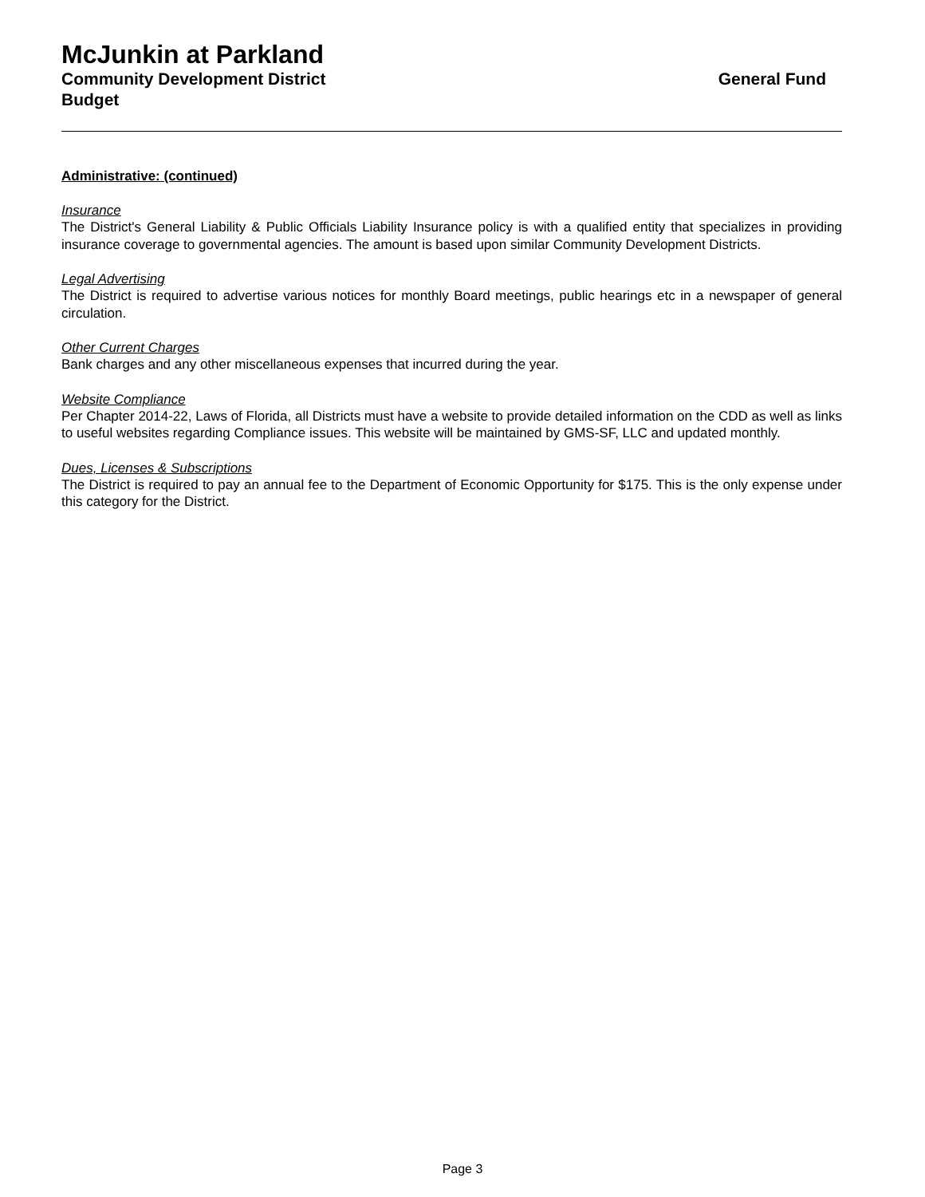McJunkin at Parkland
Community Development District General Fund
Budget
Administrative: (continued)
Insurance
The District's General Liability & Public Officials Liability Insurance policy is with a qualified entity that specializes in providing insurance coverage to governmental agencies. The amount is based upon similar Community Development Districts.
Legal Advertising
The District is required to advertise various notices for monthly Board meetings, public hearings etc in a newspaper of general circulation.
Other Current Charges
Bank charges and any other miscellaneous expenses that incurred during the year.
Website Compliance
Per Chapter 2014-22, Laws of Florida, all Districts must have a website to provide detailed information on the CDD as well as links to useful websites regarding Compliance issues. This website will be maintained by GMS-SF, LLC and updated monthly.
Dues, Licenses & Subscriptions
The District is required to pay an annual fee to the Department of Economic Opportunity for $175. This is the only expense under this category for the District.
Page 3